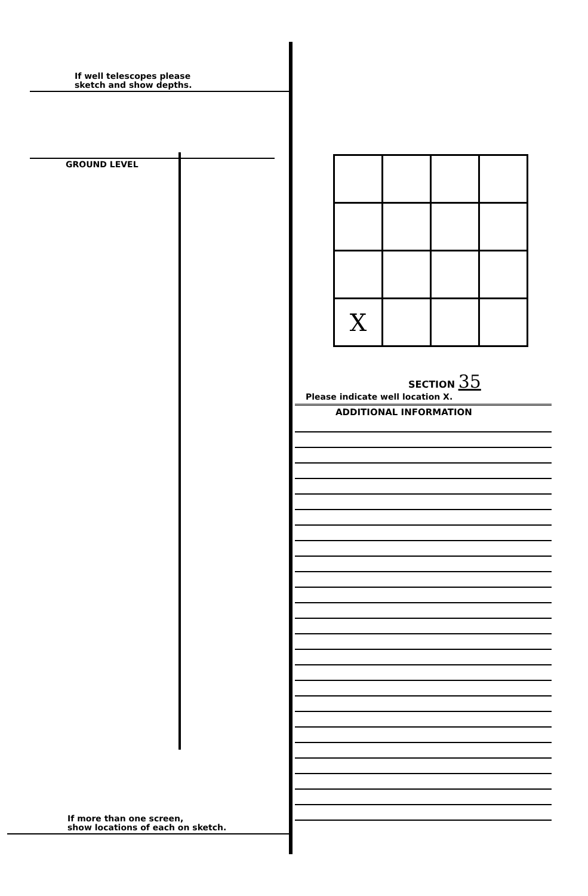If well telescopes please
sketch and show depths.
GROUND LEVEL
If more than one screen,
show locations of each on sketch.
| X | | | |
SECTION 35
Please indicate well location X.
ADDITIONAL INFORMATION